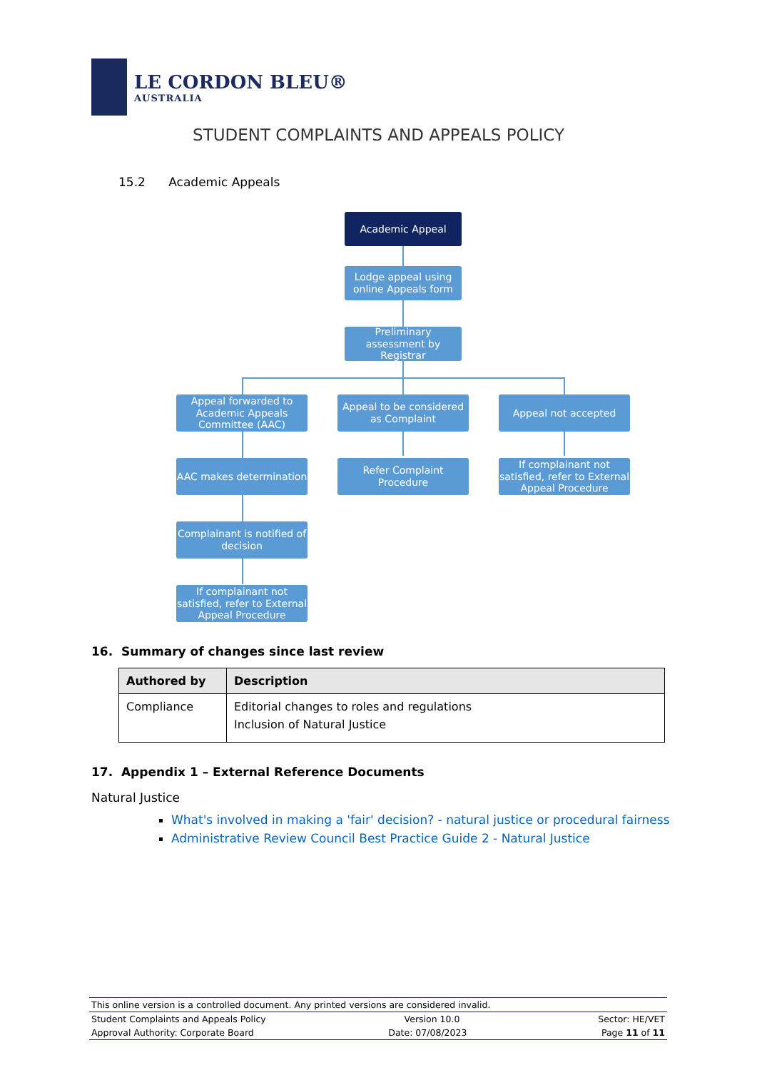LE CORDON BLEU®
AUSTRALIA
STUDENT COMPLAINTS AND APPEALS POLICY
15.2 Academic Appeals
Academic Appeal
Lodge appeal using online Appeals form
Preliminary assessment by Registrar
Appeal forwarded to Academic Appeals Committee (AAC)
Appeal to be considered as Complaint
Appeal not accepted
AAC makes determination
Refer Complaint Procedure
If complainant not satisfied, refer to External Appeal Procedure
Complainant is notified of decision
If complainant not satisfied, refer to External Appeal Procedure
16. Summary of changes since last review
| Authored by | Description |
| --- | --- |
| Compliance | Editorial changes to roles and regulations Inclusion of Natural Justice |
17. Appendix 1 – External Reference Documents
Natural Justice
What's involved in making a 'fair' decision? - natural justice or procedural fairness
Administrative Review Council Best Practice Guide 2 - Natural Justice
This online version is a controlled document. Any printed versions are considered invalid.
Student Complaints and Appeals Policy Version 10.0 Sector: HE/VET
Approval Authority: Corporate Board Date: 07/08/2023 Page 11 of 11